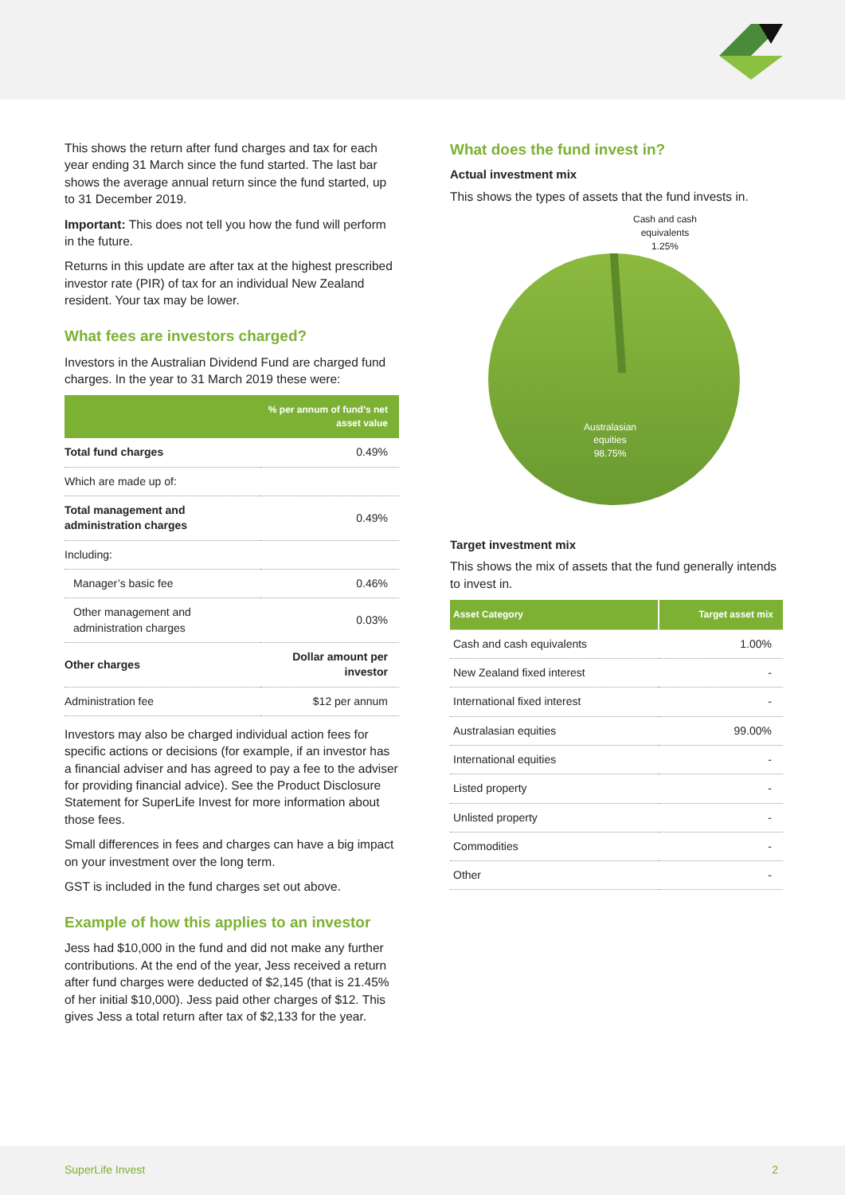This shows the return after fund charges and tax for each year ending 31 March since the fund started. The last bar shows the average annual return since the fund started, up to 31 December 2019.
Important: This does not tell you how the fund will perform in the future.
Returns in this update are after tax at the highest prescribed investor rate (PIR) of tax for an individual New Zealand resident. Your tax may be lower.
What fees are investors charged?
Investors in the Australian Dividend Fund are charged fund charges. In the year to 31 March 2019 these were:
| | % per annum of fund's net asset value |
| --- | --- |
| Total fund charges | 0.49% |
| Which are made up of: | |
| Total management and administration charges | 0.49% |
| Including: | |
| Manager’s basic fee | 0.46% |
| Other management and administration charges | 0.03% |
| Other charges | Dollar amount per investor |
| Administration fee | $12 per annum |
Investors may also be charged individual action fees for specific actions or decisions (for example, if an investor has a financial adviser and has agreed to pay a fee to the adviser for providing financial advice). See the Product Disclosure Statement for SuperLife Invest for more information about those fees.
Small differences in fees and charges can have a big impact on your investment over the long term.
GST is included in the fund charges set out above.
Example of how this applies to an investor
Jess had $10,000 in the fund and did not make any further contributions. At the end of the year, Jess received a return after fund charges were deducted of $2,145 (that is 21.45% of her initial $10,000). Jess paid other charges of $12. This gives Jess a total return after tax of $2,133 for the year.
What does the fund invest in?
Actual investment mix
This shows the types of assets that the fund invests in.
Cash and cash
equivalents
1.25%
Australasian
equities
98.75%
Target investment mix
This shows the mix of assets that the fund generally intends to invest in.
| Asset Category | Target asset mix |
| --- | --- |
| Cash and cash equivalents | 1.00% |
| New Zealand fixed interest | - |
| International fixed interest | - |
| Australasian equities | 99.00% |
| International equities | - |
| Listed property | - |
| Unlisted property | - |
| Commodities | - |
| Other | - |
SuperLife Invest 2